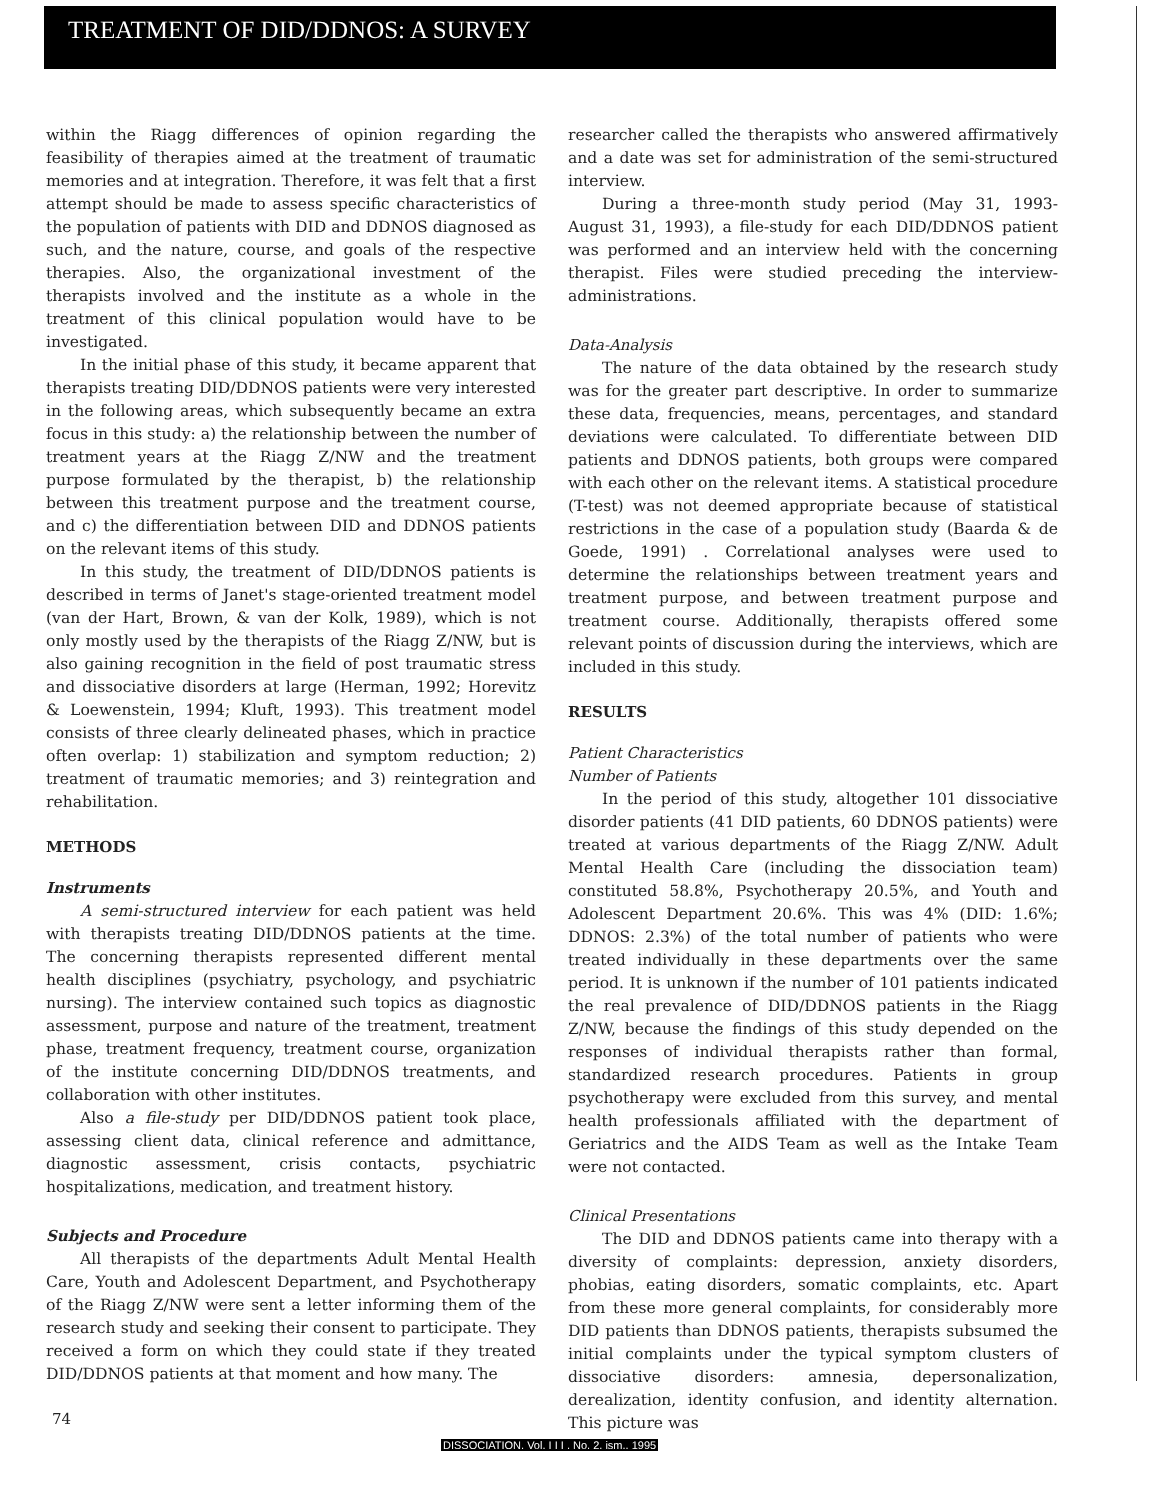TREATMENT OF DID/DDNOS: A SURVEY
within the Riagg differences of opinion regarding the feasibility of therapies aimed at the treatment of traumatic memories and at integration. Therefore, it was felt that a first attempt should be made to assess specific characteristics of the population of patients with DID and DDNOS diagnosed as such, and the nature, course, and goals of the respective therapies. Also, the organizational investment of the therapists involved and the institute as a whole in the treatment of this clinical population would have to be investigated.
In the initial phase of this study, it became apparent that therapists treating DID/DDNOS patients were very interested in the following areas, which subsequently became an extra focus in this study: a) the relationship between the number of treatment years at the Riagg Z/NW and the treatment purpose formulated by the therapist, b) the relationship between this treatment purpose and the treatment course, and c) the differentiation between DID and DDNOS patients on the relevant items of this study.
In this study, the treatment of DID/DDNOS patients is described in terms of Janet's stage-oriented treatment model (van der Hart, Brown, & van der Kolk, 1989), which is not only mostly used by the therapists of the Riagg Z/NW, but is also gaining recognition in the field of post traumatic stress and dissociative disorders at large (Herman, 1992; Horevitz & Loewenstein, 1994; Kluft, 1993). This treatment model consists of three clearly delineated phases, which in practice often overlap: 1) stabilization and symptom reduction; 2) treatment of traumatic memories; and 3) reintegration and rehabilitation.
METHODS
Instruments
A semi-structured interview for each patient was held with therapists treating DID/DDNOS patients at the time. The concerning therapists represented different mental health disciplines (psychiatry, psychology, and psychiatric nursing). The interview contained such topics as diagnostic assessment, purpose and nature of the treatment, treatment phase, treatment frequency, treatment course, organization of the institute concerning DID/DDNOS treatments, and collaboration with other institutes.
Also a file-study per DID/DDNOS patient took place, assessing client data, clinical reference and admittance, diagnostic assessment, crisis contacts, psychiatric hospitalizations, medication, and treatment history.
Subjects and Procedure
All therapists of the departments Adult Mental Health Care, Youth and Adolescent Department, and Psychotherapy of the Riagg Z/NW were sent a letter informing them of the research study and seeking their consent to participate. They received a form on which they could state if they treated DID/DDNOS patients at that moment and how many. The
researcher called the therapists who answered affirmatively and a date was set for administration of the semi-structured interview.
During a three-month study period (May 31, 1993-August 31, 1993), a file-study for each DID/DDNOS patient was performed and an interview held with the concerning therapist. Files were studied preceding the interview-administrations.
Data-Analysis
The nature of the data obtained by the research study was for the greater part descriptive. In order to summarize these data, frequencies, means, percentages, and standard deviations were calculated. To differentiate between DID patients and DDNOS patients, both groups were compared with each other on the relevant items. A statistical procedure (T-test) was not deemed appropriate because of statistical restrictions in the case of a population study (Baarda & de Goede, 1991) . Correlational analyses were used to determine the relationships between treatment years and treatment purpose, and between treatment purpose and treatment course. Additionally, therapists offered some relevant points of discussion during the interviews, which are included in this study.
RESULTS
Patient Characteristics
Number of Patients
In the period of this study, altogether 101 dissociative disorder patients (41 DID patients, 60 DDNOS patients) were treated at various departments of the Riagg Z/NW. Adult Mental Health Care (including the dissociation team) constituted 58.8%, Psychotherapy 20.5%, and Youth and Adolescent Department 20.6%. This was 4% (DID: 1.6%; DDNOS: 2.3%) of the total number of patients who were treated individually in these departments over the same period. It is unknown if the number of 101 patients indicated the real prevalence of DID/DDNOS patients in the Riagg Z/NW, because the findings of this study depended on the responses of individual therapists rather than formal, standardized research procedures. Patients in group psychotherapy were excluded from this survey, and mental health professionals affiliated with the department of Geriatrics and the AIDS Team as well as the Intake Team were not contacted.
Clinical Presentations
The DID and DDNOS patients came into therapy with a diversity of complaints: depression, anxiety disorders, phobias, eating disorders, somatic complaints, etc. Apart from these more general complaints, for considerably more DID patients than DDNOS patients, therapists subsumed the initial complaints under the typical symptom clusters of dissociative disorders: amnesia, depersonalization, derealization, identity confusion, and identity alternation. This picture was
74
DISSOCIATION. Vol. I I I . No. 2. ism.. 1995